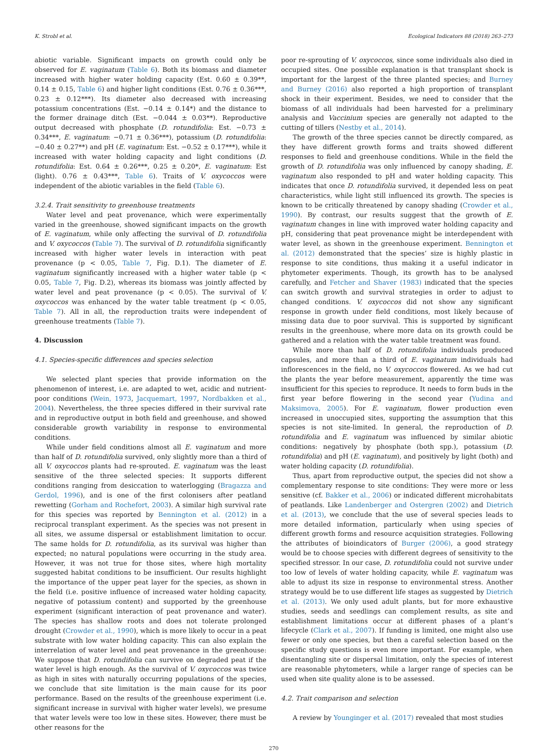K. Strobl et al. Ecological Indicators 88 (2018) 263–273
abiotic variable. Significant impacts on growth could only be observed for E. vaginatum (Table 6). Both its biomass and diameter increased with higher water holding capacity (Est. 0.60 ± 0.39**, 0.14 ± 0.15, Table 6) and higher light conditions (Est. 0.76 ± 0.36***, 0.23 ± 0.12***). Its diameter also decreased with increasing potassium concentrations (Est. −0.14 ± 0.14*) and the distance to the former drainage ditch (Est. −0.044 ± 0.03**). Reproductive output decreased with phosphate (D. rotundifolia: Est. −0.73 ± 0.34***, E. vaginatum: −0.71 ± 0.36***), potassium (D. rotundifolia: −0.40 ± 0.27**) and pH (E. vaginatum: Est. −0.52 ± 0.17***), while it increased with water holding capacity and light conditions (D. rotundifolia: Est. 0.64 ± 0.26***, 0.25 ± 0.20*, E. vaginatum: Est (light). 0.76 ± 0.43***, Table 6). Traits of V. oxycoccos were independent of the abiotic variables in the field (Table 6).
3.2.4. Trait sensitivity to greenhouse treatments
Water level and peat provenance, which were experimentally varied in the greenhouse, showed significant impacts on the growth of E. vaginatum, while only affecting the survival of D. rotundifolia and V. oxycoccos (Table 7). The survival of D. rotundifolia significantly increased with higher water levels in interaction with peat provenance (p < 0.05, Table 7, Fig. D.1). The diameter of E. vaginatum significantly increased with a higher water table (p < 0.05, Table 7, Fig. D.2), whereas its biomass was jointly affected by water level and peat provenance (p < 0.05). The survival of V. oxycoccos was enhanced by the water table treatment (p < 0.05, Table 7). All in all, the reproduction traits were independent of greenhouse treatments (Table 7).
4. Discussion
4.1. Species-specific differences and species selection
We selected plant species that provide information on the phenomenon of interest, i.e. are adapted to wet, acidic and nutrient-poor conditions (Wein, 1973, Jacquemart, 1997, Nordbakken et al., 2004). Nevertheless, the three species differed in their survival rate and in reproductive output in both field and greenhouse, and showed considerable growth variability in response to environmental conditions.
While under field conditions almost all E. vaginatum and more than half of D. rotundifolia survived, only slightly more than a third of all V. oxycoccos plants had re-sprouted. E. vaginatum was the least sensitive of the three selected species: It supports different conditions ranging from desiccation to waterlogging (Bragazza and Gerdol, 1996), and is one of the first colonisers after peatland rewetting (Gorham and Rochefort, 2003). A similar high survival rate for this species was reported by Bennington et al. (2012) in a reciprocal transplant experiment. As the species was not present in all sites, we assume dispersal or establishment limitation to occur. The same holds for D. rotundifolia, as its survival was higher than expected; no natural populations were occurring in the study area. However, it was not true for those sites, where high mortality suggested habitat conditions to be insufficient. Our results highlight the importance of the upper peat layer for the species, as shown in the field (i.e. positive influence of increased water holding capacity, negative of potassium content) and supported by the greenhouse experiment (significant interaction of peat provenance and water). The species has shallow roots and does not tolerate prolonged drought (Crowder et al., 1990), which is more likely to occur in a peat substrate with low water holding capacity. This can also explain the interrelation of water level and peat provenance in the greenhouse: We suppose that D. rotundifolia can survive on degraded peat if the water level is high enough. As the survival of V. oxycoccos was twice as high in sites with naturally occurring populations of the species, we conclude that site limitation is the main cause for its poor performance. Based on the results of the greenhouse experiment (i.e. significant increase in survival with higher water levels), we presume that water levels were too low in these sites. However, there must be other reasons for the
poor re-sprouting of V. oxycoccos, since some individuals also died in occupied sites. One possible explanation is that transplant shock is important for the largest of the three planted species; and Burney and Burney (2016) also reported a high proportion of transplant shock in their experiment. Besides, we need to consider that the biomass of all individuals had been harvested for a preliminary analysis and Vaccinium species are generally not adapted to the cutting of tillers (Nestby et al., 2014).
The growth of the three species cannot be directly compared, as they have different growth forms and traits showed different responses to field and greenhouse conditions. While in the field the growth of D. rotundifolia was only influenced by canopy shading, E. vaginatum also responded to pH and water holding capacity. This indicates that once D. rotundifolia survived, it depended less on peat characteristics, while light still influenced its growth. The species is known to be critically threatened by canopy shading (Crowder et al., 1990). By contrast, our results suggest that the growth of E. vaginatum changes in line with improved water holding capacity and pH, considering that peat provenance might be interdependent with water level, as shown in the greenhouse experiment. Bennington et al. (2012) demonstrated that the species’ size is highly plastic in response to site conditions, thus making it a useful indicator in phytometer experiments. Though, its growth has to be analysed carefully, and Fetcher and Shaver (1983) indicated that the species can switch growth and survival strategies in order to adjust to changed conditions. V. oxycoccos did not show any significant response in growth under field conditions, most likely because of missing data due to poor survival. This is supported by significant results in the greenhouse, where more data on its growth could be gathered and a relation with the water table treatment was found.
While more than half of D. rotundifolia individuals produced capsules, and more than a third of E. vaginatum individuals had inflorescences in the field, no V. oxycoccos flowered. As we had cut the plants the year before measurement, apparently the time was insufficient for this species to reproduce. It needs to form buds in the first year before flowering in the second year (Yudina and Maksimova, 2005). For E. vaginatum, flower production even increased in unoccupied sites, supporting the assumption that this species is not site-limited. In general, the reproduction of D. rotundifolia and E. vaginatum was influenced by similar abiotic conditions: negatively by phosphate (both spp.), potassium (D. rotundifolia) and pH (E. vaginatum), and positively by light (both) and water holding capacity (D. rotundifolia).
Thus, apart from reproductive output, the species did not show a complementary response to site conditions: They were more or less sensitive (cf. Bakker et al., 2006) or indicated different microhabitats of peatlands. Like Landenberger and Ostergren (2002) and Dietrich et al. (2013), we conclude that the use of several species leads to more detailed information, particularly when using species of different growth forms and resource acquisition strategies. Following the attributes of bioindicators of Burger (2006), a good strategy would be to choose species with different degrees of sensitivity to the specified stressor. In our case, D. rotundifolia could not survive under too low of levels of water holding capacity, while E. vaginatum was able to adjust its size in response to environmental stress. Another strategy would be to use different life stages as suggested by Dietrich et al. (2013). We only used adult plants, but for more exhaustive studies, seeds and seedlings can complement results, as site and establishment limitations occur at different phases of a plant’s lifecycle (Clark et al., 2007). If funding is limited, one might also use fewer or only one species, but then a careful selection based on the specific study questions is even more important. For example, when disentangling site or dispersal limitation, only the species of interest are reasonable phytometers, while a larger range of species can be used when site quality alone is to be assessed.
4.2. Trait comparison and selection
A review by Younginger et al. (2017) revealed that most studies
270